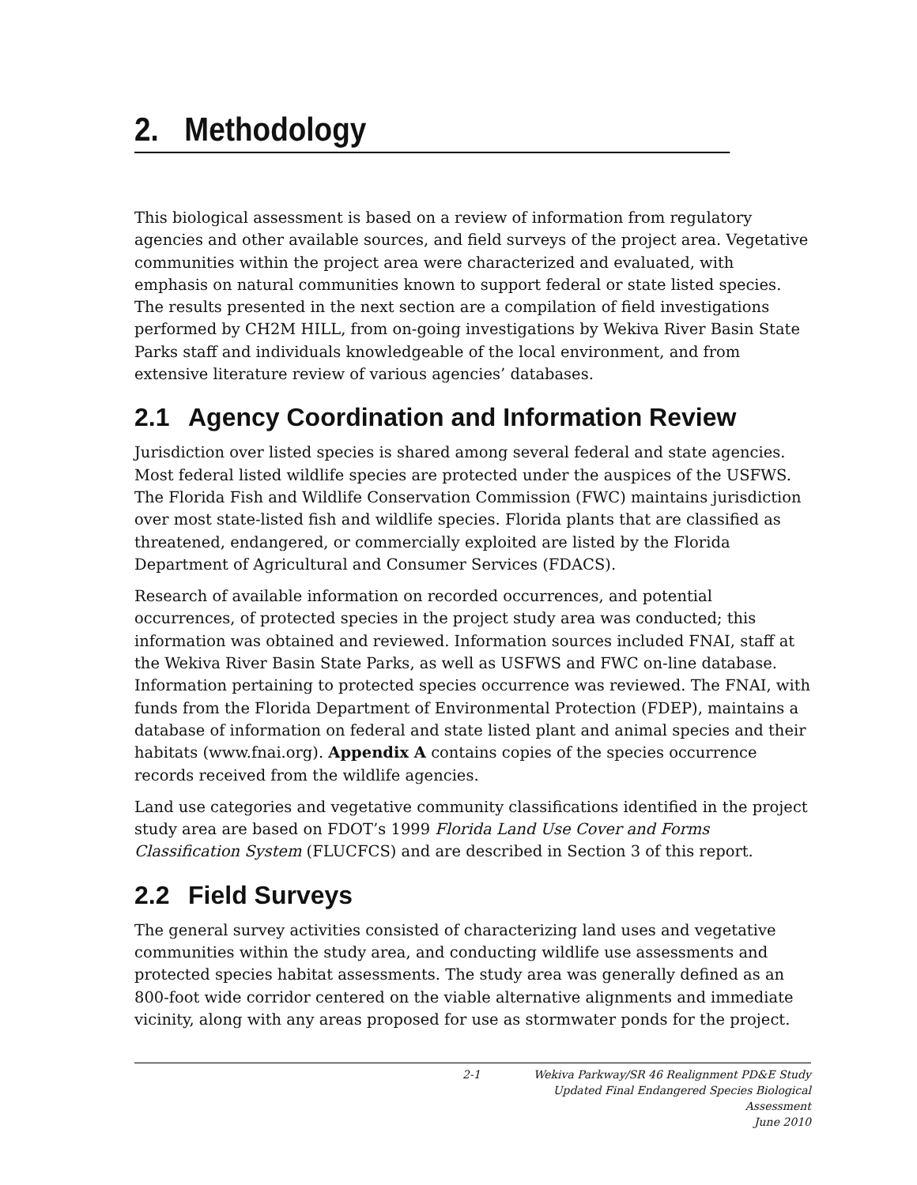2. Methodology
This biological assessment is based on a review of information from regulatory agencies and other available sources, and field surveys of the project area. Vegetative communities within the project area were characterized and evaluated, with emphasis on natural communities known to support federal or state listed species. The results presented in the next section are a compilation of field investigations performed by CH2M HILL, from on-going investigations by Wekiva River Basin State Parks staff and individuals knowledgeable of the local environment, and from extensive literature review of various agencies’ databases.
2.1 Agency Coordination and Information Review
Jurisdiction over listed species is shared among several federal and state agencies. Most federal listed wildlife species are protected under the auspices of the USFWS. The Florida Fish and Wildlife Conservation Commission (FWC) maintains jurisdiction over most state-listed fish and wildlife species. Florida plants that are classified as threatened, endangered, or commercially exploited are listed by the Florida Department of Agricultural and Consumer Services (FDACS).
Research of available information on recorded occurrences, and potential occurrences, of protected species in the project study area was conducted; this information was obtained and reviewed. Information sources included FNAI, staff at the Wekiva River Basin State Parks, as well as USFWS and FWC on-line database. Information pertaining to protected species occurrence was reviewed. The FNAI, with funds from the Florida Department of Environmental Protection (FDEP), maintains a database of information on federal and state listed plant and animal species and their habitats (www.fnai.org). Appendix A contains copies of the species occurrence records received from the wildlife agencies.
Land use categories and vegetative community classifications identified in the project study area are based on FDOT’s 1999 Florida Land Use Cover and Forms Classification System (FLUCFCS) and are described in Section 3 of this report.
2.2 Field Surveys
The general survey activities consisted of characterizing land uses and vegetative communities within the study area, and conducting wildlife use assessments and protected species habitat assessments. The study area was generally defined as an 800-foot wide corridor centered on the viable alternative alignments and immediate vicinity, along with any areas proposed for use as stormwater ponds for the project.
2-1 Wekiva Parkway/SR 46 Realignment PD&E Study
Updated Final Endangered Species Biological Assessment
June 2010